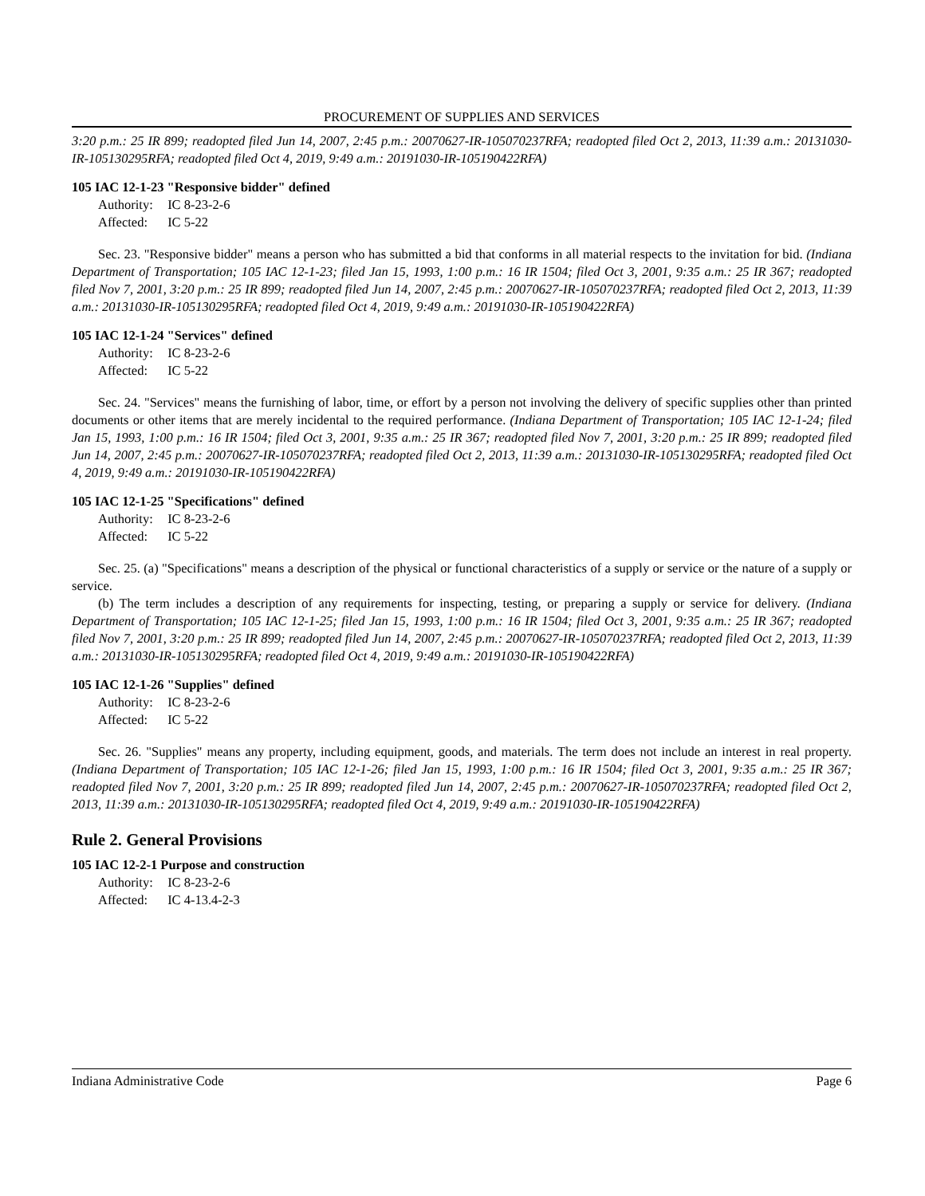PROCUREMENT OF SUPPLIES AND SERVICES
3:20 p.m.: 25 IR 899; readopted filed Jun 14, 2007, 2:45 p.m.: 20070627-IR-105070237RFA; readopted filed Oct 2, 2013, 11:39 a.m.: 20131030-IR-105130295RFA; readopted filed Oct 4, 2019, 9:49 a.m.: 20191030-IR-105190422RFA)
105 IAC 12-1-23 "Responsive bidder" defined
Authority: IC 8-23-2-6
Affected: IC 5-22
Sec. 23. "Responsive bidder" means a person who has submitted a bid that conforms in all material respects to the invitation for bid. (Indiana Department of Transportation; 105 IAC 12-1-23; filed Jan 15, 1993, 1:00 p.m.: 16 IR 1504; filed Oct 3, 2001, 9:35 a.m.: 25 IR 367; readopted filed Nov 7, 2001, 3:20 p.m.: 25 IR 899; readopted filed Jun 14, 2007, 2:45 p.m.: 20070627-IR-105070237RFA; readopted filed Oct 2, 2013, 11:39 a.m.: 20131030-IR-105130295RFA; readopted filed Oct 4, 2019, 9:49 a.m.: 20191030-IR-105190422RFA)
105 IAC 12-1-24 "Services" defined
Authority: IC 8-23-2-6
Affected: IC 5-22
Sec. 24. "Services" means the furnishing of labor, time, or effort by a person not involving the delivery of specific supplies other than printed documents or other items that are merely incidental to the required performance. (Indiana Department of Transportation; 105 IAC 12-1-24; filed Jan 15, 1993, 1:00 p.m.: 16 IR 1504; filed Oct 3, 2001, 9:35 a.m.: 25 IR 367; readopted filed Nov 7, 2001, 3:20 p.m.: 25 IR 899; readopted filed Jun 14, 2007, 2:45 p.m.: 20070627-IR-105070237RFA; readopted filed Oct 2, 2013, 11:39 a.m.: 20131030-IR-105130295RFA; readopted filed Oct 4, 2019, 9:49 a.m.: 20191030-IR-105190422RFA)
105 IAC 12-1-25 "Specifications" defined
Authority: IC 8-23-2-6
Affected: IC 5-22
Sec. 25. (a) "Specifications" means a description of the physical or functional characteristics of a supply or service or the nature of a supply or service.
(b) The term includes a description of any requirements for inspecting, testing, or preparing a supply or service for delivery. (Indiana Department of Transportation; 105 IAC 12-1-25; filed Jan 15, 1993, 1:00 p.m.: 16 IR 1504; filed Oct 3, 2001, 9:35 a.m.: 25 IR 367; readopted filed Nov 7, 2001, 3:20 p.m.: 25 IR 899; readopted filed Jun 14, 2007, 2:45 p.m.: 20070627-IR-105070237RFA; readopted filed Oct 2, 2013, 11:39 a.m.: 20131030-IR-105130295RFA; readopted filed Oct 4, 2019, 9:49 a.m.: 20191030-IR-105190422RFA)
105 IAC 12-1-26 "Supplies" defined
Authority: IC 8-23-2-6
Affected: IC 5-22
Sec. 26. "Supplies" means any property, including equipment, goods, and materials. The term does not include an interest in real property. (Indiana Department of Transportation; 105 IAC 12-1-26; filed Jan 15, 1993, 1:00 p.m.: 16 IR 1504; filed Oct 3, 2001, 9:35 a.m.: 25 IR 367; readopted filed Nov 7, 2001, 3:20 p.m.: 25 IR 899; readopted filed Jun 14, 2007, 2:45 p.m.: 20070627-IR-105070237RFA; readopted filed Oct 2, 2013, 11:39 a.m.: 20131030-IR-105130295RFA; readopted filed Oct 4, 2019, 9:49 a.m.: 20191030-IR-105190422RFA)
Rule 2. General Provisions
105 IAC 12-2-1 Purpose and construction
Authority: IC 8-23-2-6
Affected: IC 4-13.4-2-3
Indiana Administrative Code Page 6